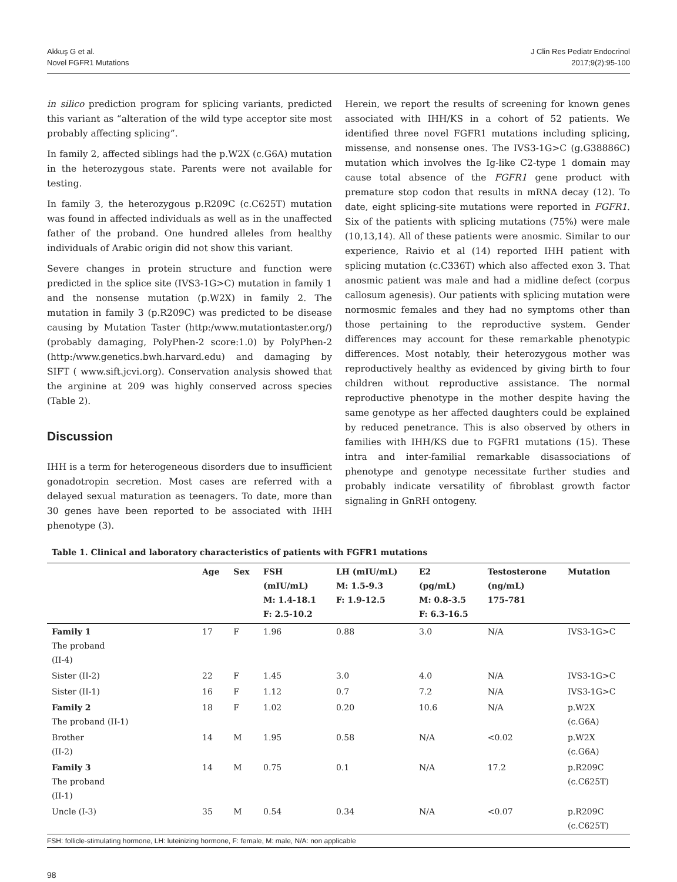Akkuş G et al.
Novel FGFR1 Mutations
J Clin Res Pediatr Endocrinol
2017;9(2):95-100
in silico prediction program for splicing variants, predicted this variant as “alteration of the wild type acceptor site most probably affecting splicing”.
In family 2, affected siblings had the p.W2X (c.G6A) mutation in the heterozygous state. Parents were not available for testing.
In family 3, the heterozygous p.R209C (c.C625T) mutation was found in affected individuals as well as in the unaffected father of the proband. One hundred alleles from healthy individuals of Arabic origin did not show this variant.
Severe changes in protein structure and function were predicted in the splice site (IVS3-1G>C) mutation in family 1 and the nonsense mutation (p.W2X) in family 2. The mutation in family 3 (p.R209C) was predicted to be disease causing by Mutation Taster (http:/www.mutationtaster.org/) (probably damaging, PolyPhen-2 score:1.0) by PolyPhen-2 (http:/www.genetics.bwh.harvard.edu) and damaging by SIFT ( www.sift.jcvi.org). Conservation analysis showed that the arginine at 209 was highly conserved across species (Table 2).
Discussion
IHH is a term for heterogeneous disorders due to insufficient gonadotropin secretion. Most cases are referred with a delayed sexual maturation as teenagers. To date, more than 30 genes have been reported to be associated with IHH phenotype (3).
Herein, we report the results of screening for known genes associated with IHH/KS in a cohort of 52 patients. We identified three novel FGFR1 mutations including splicing, missense, and nonsense ones. The IVS3-1G>C (g.G38886C) mutation which involves the Ig-like C2-type 1 domain may cause total absence of the FGFR1 gene product with premature stop codon that results in mRNA decay (12). To date, eight splicing-site mutations were reported in FGFR1. Six of the patients with splicing mutations (75%) were male (10,13,14). All of these patients were anosmic. Similar to our experience, Raivio et al (14) reported IHH patient with splicing mutation (c.C336T) which also affected exon 3. That anosmic patient was male and had a midline defect (corpus callosum agenesis). Our patients with splicing mutation were normosmic females and they had no symptoms other than those pertaining to the reproductive system. Gender differences may account for these remarkable phenotypic differences. Most notably, their heterozygous mother was reproductively healthy as evidenced by giving birth to four children without reproductive assistance. The normal reproductive phenotype in the mother despite having the same genotype as her affected daughters could be explained by reduced penetrance. This is also observed by others in families with IHH/KS due to FGFR1 mutations (15). These intra and inter-familial remarkable disassociations of phenotype and genotype necessitate further studies and probably indicate versatility of fibroblast growth factor signaling in GnRH ontogeny.
Table 1. Clinical and laboratory characteristics of patients with FGFR1 mutations
| | Age | Sex | FSH (mIU/mL) M: 1.4-18.1 F: 2.5-10.2 | LH (mIU/mL) M: 1.5-9.3 F: 1.9-12.5 | E2 (pg/mL) M: 0.8-3.5 F: 6.3-16.5 | Testosterone (ng/mL) 175-781 | Mutation |
| --- | --- | --- | --- | --- | --- | --- | --- |
| Family 1 The proband (II-4) | 17 | F | 1.96 | 0.88 | 3.0 | N/A | IVS3-1G>C |
| Sister (II-2) | 22 | F | 1.45 | 3.0 | 4.0 | N/A | IVS3-1G>C |
| Sister (II-1) | 16 | F | 1.12 | 0.7 | 7.2 | N/A | IVS3-1G>C |
| Family 2 The proband (II-1) | 18 | F | 1.02 | 0.20 | 10.6 | N/A | p.W2X (c.G6A) |
| Brother (II-2) | 14 | M | 1.95 | 0.58 | N/A | <0.02 | p.W2X (c.G6A) |
| Family 3 The proband (II-1) | 14 | M | 0.75 | 0.1 | N/A | 17.2 | p.R209C (c.C625T) |
| Uncle (I-3) | 35 | M | 0.54 | 0.34 | N/A | <0.07 | p.R209C (c.C625T) |
FSH: follicle-stimulating hormone, LH: luteinizing hormone, F: female, M: male, N/A: non applicable
98